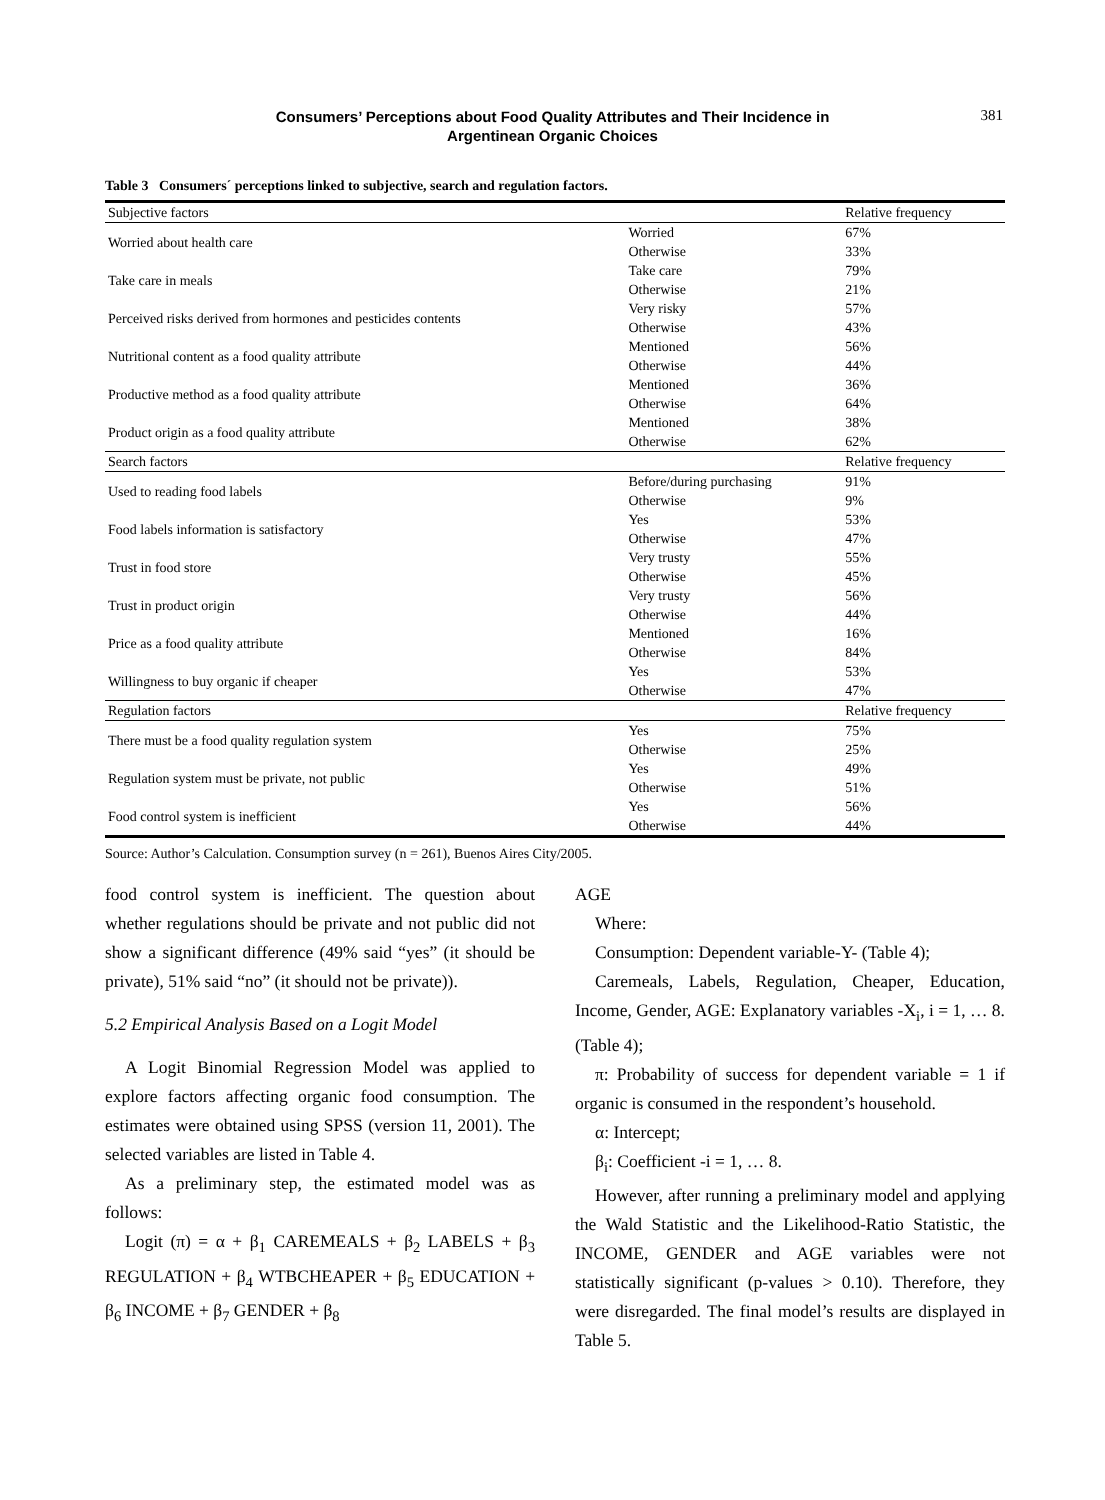Consumers’ Perceptions about Food Quality Attributes and Their Incidence in Argentinean Organic Choices
381
Table 3 Consumers´ perceptions linked to subjective, search and regulation factors.
| Subjective factors | | Relative frequency |
| --- | --- | --- |
| Worried about health care | Worried | 67% |
| | Otherwise | 33% |
| Take care in meals | Take care | 79% |
| | Otherwise | 21% |
| Perceived risks derived from hormones and pesticides contents | Very risky | 57% |
| | Otherwise | 43% |
| Nutritional content as a food quality attribute | Mentioned | 56% |
| | Otherwise | 44% |
| Productive method as a food quality attribute | Mentioned | 36% |
| | Otherwise | 64% |
| Product origin as a food quality attribute | Mentioned | 38% |
| | Otherwise | 62% |
| Search factors | | Relative frequency |
| Used to reading food labels | Before/during purchasing | 91% |
| | Otherwise | 9% |
| Food labels information is satisfactory | Yes | 53% |
| | Otherwise | 47% |
| Trust in food store | Very trusty | 55% |
| | Otherwise | 45% |
| Trust in product origin | Very trusty | 56% |
| | Otherwise | 44% |
| Price as a food quality attribute | Mentioned | 16% |
| | Otherwise | 84% |
| Willingness to buy organic if cheaper | Yes | 53% |
| | Otherwise | 47% |
| Regulation factors | | Relative frequency |
| There must be a food quality regulation system | Yes | 75% |
| | Otherwise | 25% |
| Regulation system must be private, not public | Yes | 49% |
| | Otherwise | 51% |
| Food control system is inefficient | Yes | 56% |
| | Otherwise | 44% |
Source: Author’s Calculation. Consumption survey (n = 261), Buenos Aires City/2005.
food control system is inefficient. The question about whether regulations should be private and not public did not show a significant difference (49% said “yes” (it should be private), 51% said “no” (it should not be private)).
5.2 Empirical Analysis Based on a Logit Model
A Logit Binomial Regression Model was applied to explore factors affecting organic food consumption. The estimates were obtained using SPSS (version 11, 2001). The selected variables are listed in Table 4.
As a preliminary step, the estimated model was as follows:
Logit (π) = α + β<sub>1</sub> CAREMEALS + β<sub>2</sub> LABELS + β<sub>3</sub> REGULATION + β<sub>4</sub> WTBCHEAPER + β<sub>5</sub> EDUCATION + β<sub>6</sub> INCOME + β<sub>7</sub> GENDER + β<sub>8</sub>
AGE
Where:
Consumption: Dependent variable-Y- (Table 4);
Caremeals, Labels, Regulation, Cheaper, Education, Income, Gender, AGE: Explanatory variables -X<sub>i</sub>, i = 1, … 8. (Table 4);
π: Probability of success for dependent variable = 1 if organic is consumed in the respondent’s household.
α: Intercept;
β<sub>i</sub>: Coefficient -i = 1, … 8.
However, after running a preliminary model and applying the Wald Statistic and the Likelihood-Ratio Statistic, the INCOME, GENDER and AGE variables were not statistically significant (p-values > 0.10). Therefore, they were disregarded. The final model’s results are displayed in Table 5.